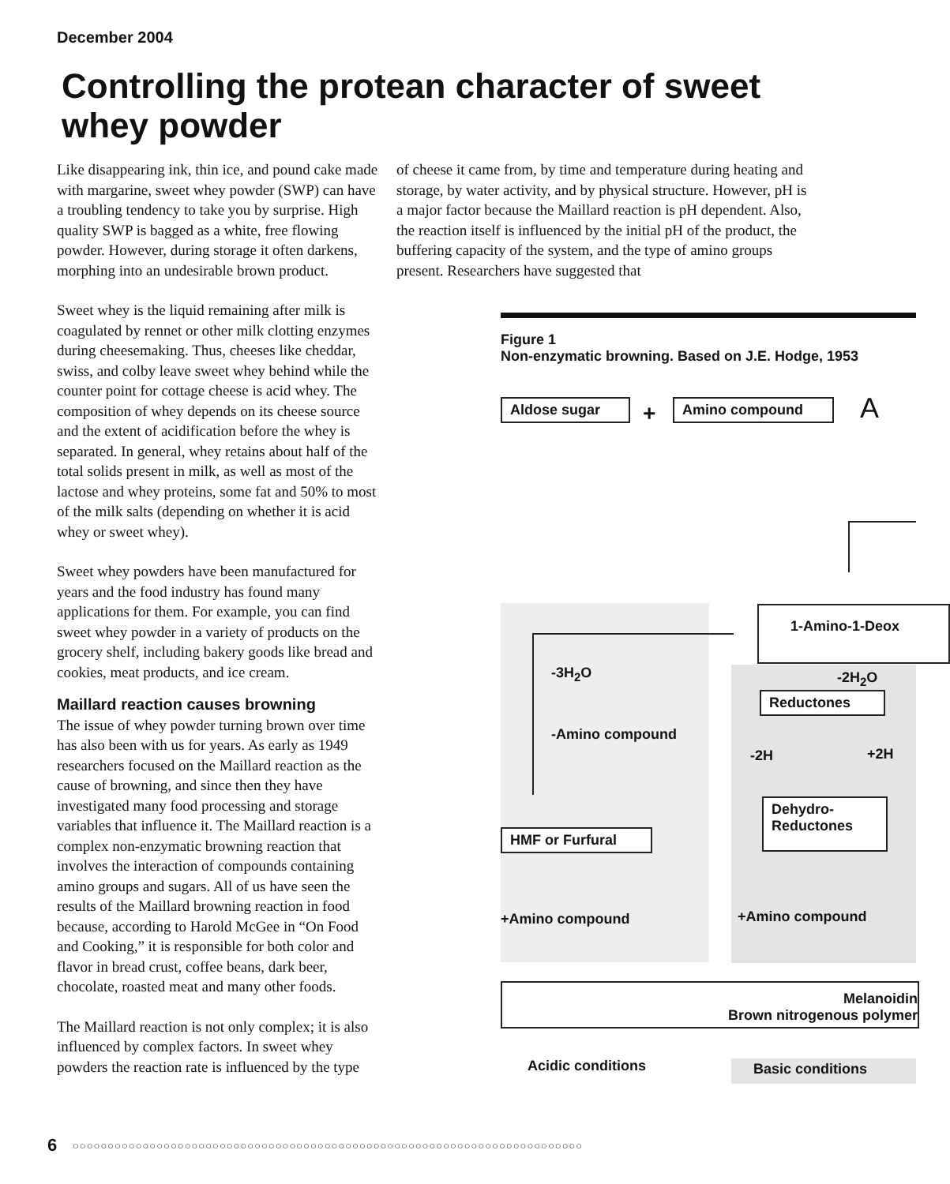December 2004
Controlling the protean character of sweet whey powder
Like disappearing ink, thin ice, and pound cake made with margarine, sweet whey powder (SWP) can have a troubling tendency to take you by surprise. High quality SWP is bagged as a white, free flowing powder. However, during storage it often darkens, morphing into an undesirable brown product.
Sweet whey is the liquid remaining after milk is coagulated by rennet or other milk clotting enzymes during cheesemaking. Thus, cheeses like cheddar, swiss, and colby leave sweet whey behind while the counter point for cottage cheese is acid whey. The composition of whey depends on its cheese source and the extent of acidification before the whey is separated. In general, whey retains about half of the total solids present in milk, as well as most of the lactose and whey proteins, some fat and 50% to most of the milk salts (depending on whether it is acid whey or sweet whey).
Sweet whey powders have been manufactured for years and the food industry has found many applications for them. For example, you can find sweet whey powder in a variety of products on the grocery shelf, including bakery goods like bread and cookies, meat products, and ice cream.
Maillard reaction causes browning
The issue of whey powder turning brown over time has also been with us for years. As early as 1949 researchers focused on the Maillard reaction as the cause of browning, and since then they have investigated many food processing and storage variables that influence it. The Maillard reaction is a complex non-enzymatic browning reaction that involves the interaction of compounds containing amino groups and sugars. All of us have seen the results of the Maillard browning reaction in food because, according to Harold McGee in “On Food and Cooking,” it is responsible for both color and flavor in bread crust, coffee beans, dark beer, chocolate, roasted meat and many other foods.
The Maillard reaction is not only complex; it is also influenced by complex factors. In sweet whey powders the reaction rate is influenced by the type
of cheese it came from, by time and temperature during heating and storage, by water activity, and by physical structure. However, pH is a major factor because the Maillard reaction is pH dependent. Also, the reaction itself is influenced by the initial pH of the product, the buffering capacity of the system, and the type of amino groups present. Researchers have suggested that
Figure 1
Non-enzymatic browning. Based on J.E. Hodge, 1953
Aldose sugar + Amino compound A
1-Amino-1-Deox
-3H<sub>2</sub>O -2H<sub>2</sub>O
Reductones
-Amino compound
-2H +2H
Dehydro-
Reductones
HMF or Furfural
+Amino compound +Amino compound
Melanoidin
Brown nitrogenous polymer
Acidic conditions Basic conditions
6
○○○○○○○○○○○○○○○○○○○○○○○○○○○○○○○○○○○○○○○○○○○○○○○○○○○○○○○○○○○○○○○○○○○○○○○○○